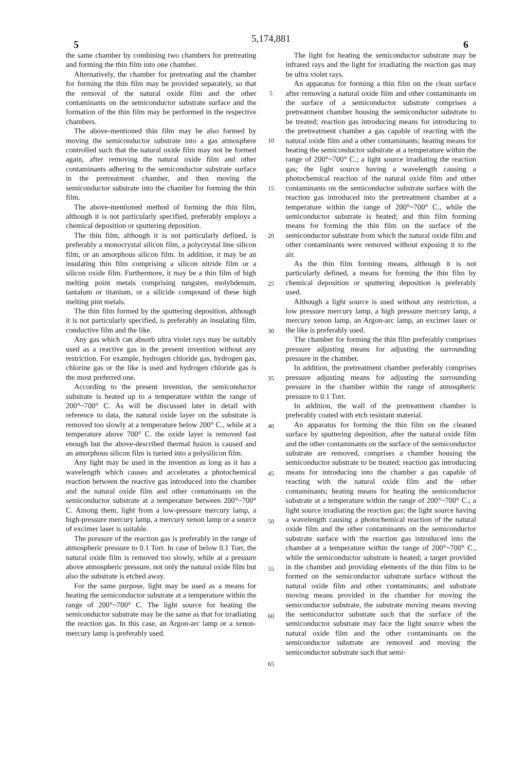5 5,174,881 6
the same chamber by combining two chambers for pretreating and forming the thin film into one chamber.
Alternatively, the chamber for pretreating and the chamber for forming the thin film may be provided separately, so that the removal of the natural oxide film and the other contaminants on the semiconductor substrate surface and the formation of the thin film may be performed in the respective chambers.
The above-mentioned thin film may be also formed by moving the semiconductor substrate into a gas atmosphere controlled such that the natural oxide film may not be formed again, after removing the natural oxide film and other contaminants adhering to the semiconductor substrate surface in the pretreatment chamber, and then moving the semiconductor substrate into the chamber for forming the thin film.
The above-mentioned method of forming the thin film, although it is not particularly specified, preferably employs a chemical deposition or sputtering deposition.
The thin film, although it is not particularly defined, is preferably a monocrystal silicon film, a polycrystal line silicon film, or an amorphous silicon film. In addition, it may be an insulating thin film comprising a silicon nitride film or a silicon oxide film. Furthermore, it may be a thin film of high melting point metals comprising tungsten, molybdenum, tantalum or titanium, or a silicide compound of these high melting pint metals.
The thin film formed by the sputtering deposition, although it is not particularly specified, is preferably an insulating film, conductive film and the like.
Any gas which can absorb ultra violet rays may be suitably used as a reactive gas in the present invention without any restriction. For example, hydrogen chloride gas, hydrogen gas, chlorine gas or the like is used and hydrogen chloride gas is the most preferred one.
According to the present invention, the semiconductor substrate is heated up to a temperature within the range of 200°~700° C. As will be discussed later in detail with reference to data, the natural oxide layer on the substrate is removed too slowly at a temperature below 200° C., while at a temperature above 700° C. the oxide layer is removed fast enough but the above-described thermal fusion is caused and an amorphous silicon film is turned into a polysilicon film.
Any light may be used in the invention as long as it has a wavelength which causes and accelerates a photochemical reaction between the reactive gas introduced into the chamber and the natural oxide film and other contaminants on the semiconductor substrate at a temperature between 200°~700° C. Among them, light from a low-pressure mercury lamp, a high-pressure mercury lamp, a mercury xenon lamp or a source of excimer laser is suitable.
The pressure of the reaction gas is preferably in the range of atmospheric pressure to 0.1 Torr. In case of below 0.1 Torr, the natural oxide film is removed too slowly, while at a pressure above atmospheric pressure, not only the natural oxide film but also the substrate is etched away.
For the same purpose, light may be used as a means for heating the semiconductor substrate at a temperature within the range of 200°~700° C. The light source for heating the semiconductor substrate may be the same as that for irradiating the reaction gas. In this case, an Argon-arc lamp or a xenon-mercury lamp is preferably used.
5
10
15
20
25
30
35
40
45
50
55
60
65
The light for heating the semiconductor substrate may be infrared rays and the light for irradiating the reaction gas may be ultra violet rays.
An apparatus for forming a thin film on the clean surface after removing a natural oxide film and other contaminants on the surface of a semiconductor substrate comprises a pretreatment chamber housing the semiconductor substrate to be treated; reaction gas introducing means for introducing to the pretreatment chamber a gas capable of reacting with the natural oxide film and a other contaminants; heating means for heating the semiconductor substrate at a temperature within the range of 200°~700° C.; a light source irradiating the reaction gas; the light source having a wavelength causing a photochemical reaction of the natural oxide film and other contaminants on the semiconductor substrate surface with the reaction gas introduced into the pretreatment chamber at a temperature within the range of 200°~700° C., while the semiconductor substrate is heated; and thin film forming means for forming the thin film on the surface of the semiconductor substrate from which the natural oxide film and other contaminants were removed without exposing it to the air.
As the thin film forming means, although it is not particularly defined, a means for forming the thin film by chemical deposition or sputtering deposition is preferably used.
Although a light source is used without any restriction, a low pressure mercury lamp, a high pressure mercury lamp, a mercury xenon lamp, an Argon-arc lamp, an excimer laser or the like is preferably used.
The chamber for forming the thin film preferably comprises pressure adjusting means for adjusting the surrounding pressure in the chamber.
In addition, the pretreatment chamber preferably comprises pressure adjusting means for adjusting the surrounding pressure in the chamber within the range of atmospheric pressure to 0.1 Torr.
In addition, the wall of the pretreatment chamber is preferably coated with etch resistant material.
An apparatus for forming the thin film on the cleaned surface by sputtering deposition, after the natural oxide film and the other contaminants on the surface of the semiconductor substrate are removed, comprises a chamber housing the semiconductor substrate to be treated; reaction gas introducing means for introducing into the chamber a gas capable of reacting with the natural oxide film and the other contaminants; heating means for heating the semiconductor substrate at a temperature within the range of 200°~700° C.; a light source irradiating the reaction gas; the light source having a wavelength causing a photochemical reaction of the natural oxide film and the other contaminants on the semiconductor substrate surface with the reaction gas introduced into the chamber at a temperature within the range of 200°~700° C., while the semiconductor substrate is heated; a target provided in the chamber and providing elements of the thin film to be formed on the semiconductor substrate surface without the natural oxide film and other contaminants; and substrate moving means provided in the chamber for moving the semiconductor substrate, the substrate moving means moving the semiconductor substrate such that the surface of the semiconductor substrate may face the light source when the natural oxide film and the other contaminants on the semiconductor substrate are removed and moving the semiconductor substrate such that semi-